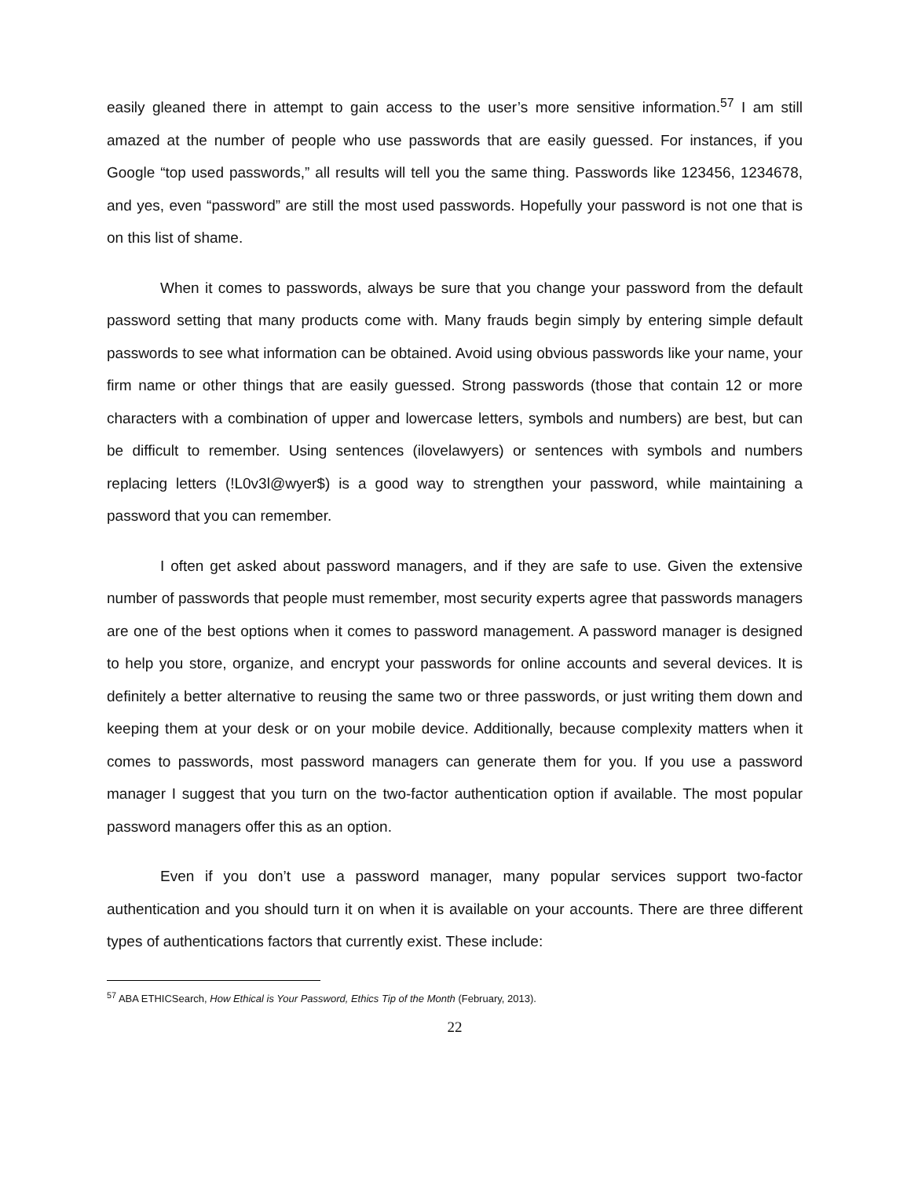easily gleaned there in attempt to gain access to the user’s more sensitive information.<sup>57</sup> I am still amazed at the number of people who use passwords that are easily guessed. For instances, if you Google “top used passwords,” all results will tell you the same thing. Passwords like 123456, 1234678, and yes, even “password” are still the most used passwords. Hopefully your password is not one that is on this list of shame.
When it comes to passwords, always be sure that you change your password from the default password setting that many products come with. Many frauds begin simply by entering simple default passwords to see what information can be obtained. Avoid using obvious passwords like your name, your firm name or other things that are easily guessed. Strong passwords (those that contain 12 or more characters with a combination of upper and lowercase letters, symbols and numbers) are best, but can be difficult to remember. Using sentences (ilovelawyers) or sentences with symbols and numbers replacing letters (!L0v3l@wyer$) is a good way to strengthen your password, while maintaining a password that you can remember.
I often get asked about password managers, and if they are safe to use. Given the extensive number of passwords that people must remember, most security experts agree that passwords managers are one of the best options when it comes to password management. A password manager is designed to help you store, organize, and encrypt your passwords for online accounts and several devices. It is definitely a better alternative to reusing the same two or three passwords, or just writing them down and keeping them at your desk or on your mobile device. Additionally, because complexity matters when it comes to passwords, most password managers can generate them for you. If you use a password manager I suggest that you turn on the two-factor authentication option if available. The most popular password managers offer this as an option.
Even if you don’t use a password manager, many popular services support two-factor authentication and you should turn it on when it is available on your accounts. There are three different types of authentications factors that currently exist. These include:
<sup>57</sup> ABA ETHICSearch, How Ethical is Your Password, Ethics Tip of the Month (February, 2013).
22